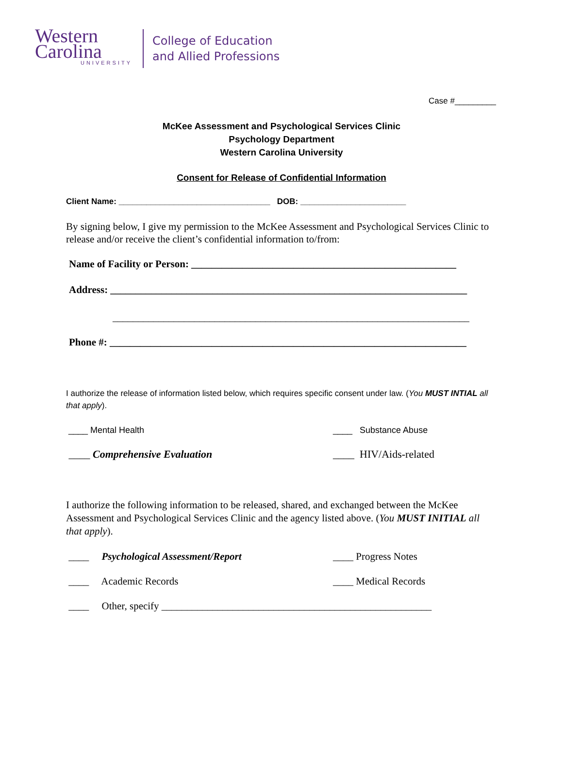Western
Carolina
UNIVERSITY
College of Education
and Allied Professions
Case #_________
McKee Assessment and Psychological Services Clinic
Psychology Department
Western Carolina University
Consent for Release of Confidential Information
Client Name: _________________________________ DOB: _______________________
By signing below, I give my permission to the McKee Assessment and Psychological Services Clinic to release and/or receive the client’s confidential information to/from:
Name of Facility or Person: ____________________________________________________
Address: ______________________________________________________________________
______________________________________________________________________
Phone #: ______________________________________________________________________
I authorize the release of information listed below, which requires specific consent under law. (You MUST INTIAL all that apply).
____ Mental Health ____ Substance Abuse
____ Comprehensive Evaluation ____ HIV/Aids-related
I authorize the following information to be released, shared, and exchanged between the McKee Assessment and Psychological Services Clinic and the agency listed above. (You MUST INITIAL all that apply).
____ Psychological Assessment/Report ____ Progress Notes
____ Academic Records ____ Medical Records
____ Other, specify _____________________________________________________